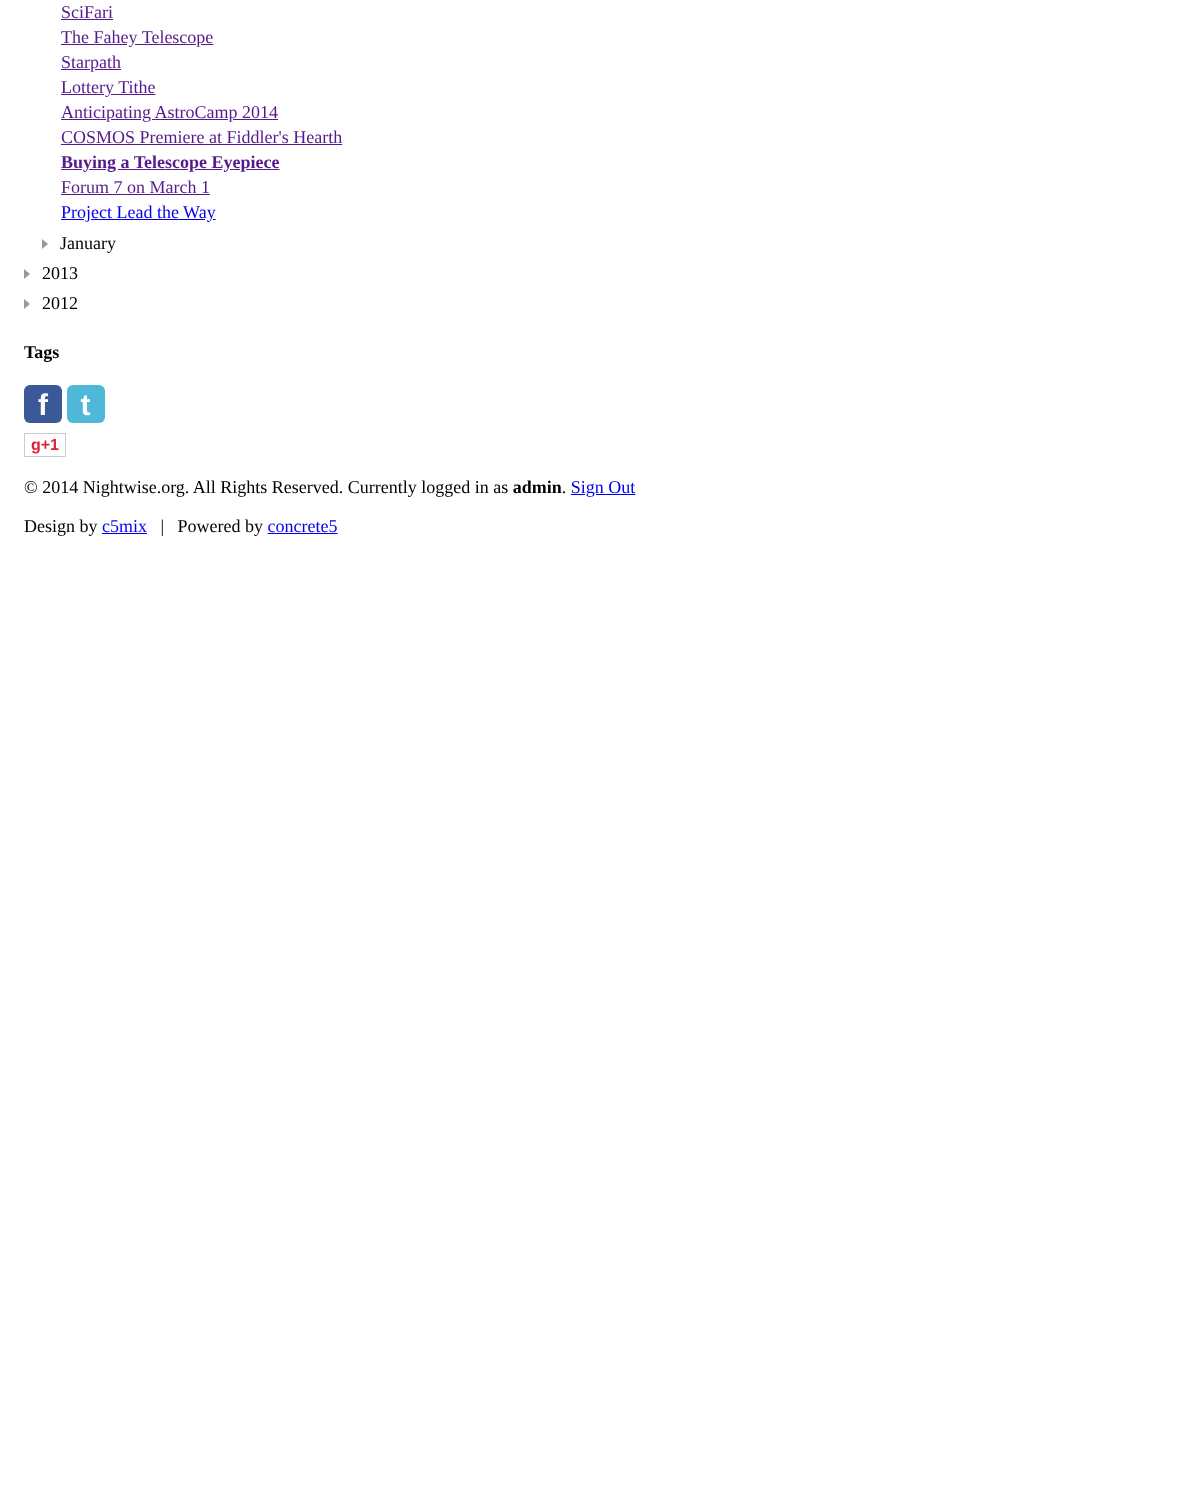SciFari
The Fahey Telescope
Starpath
Lottery Tithe
Anticipating AstroCamp 2014
COSMOS Premiere at Fiddler's Hearth
Buying a Telescope Eyepiece
Forum 7 on March 1
Project Lead the Way
January
2013
2012
Tags
f t
g+1
© 2014 Nightwise.org. All Rights Reserved. Currently logged in as admin. Sign Out
Design by c5mix | Powered by concrete5